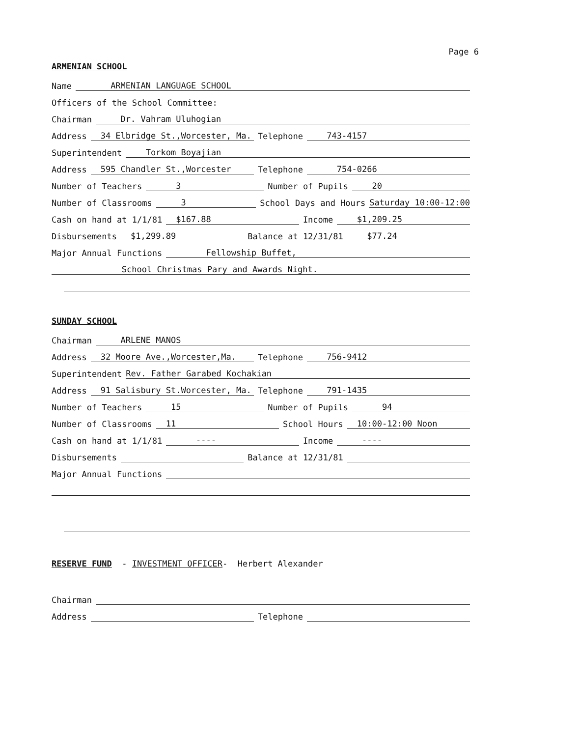Page 6
ARMENIAN SCHOOL
Name ARMENIAN LANGUAGE SCHOOL
Officers of the School Committee:
Chairman Dr. Vahram Uluhogian
Address 34 Elbridge St.,Worcester, Ma. Telephone 743-4157
Superintendent Torkom Boyajian
Address 595 Chandler St.,Worcester Telephone 754-0266
Number of Teachers 3 Number of Pupils 20
Number of Classrooms 3 School Days and Hours Saturday 10:00-12:00
Cash on hand at 1/1/81 $167.88 Income $1,209.25
Disbursements $1,299.89 Balance at 12/31/81 $77.24
Major Annual Functions Fellowship Buffet,
School Christmas Pary and Awards Night.
SUNDAY SCHOOL
Chairman ARLENE MANOS
Address 32 Moore Ave.,Worcester,Ma. Telephone 756-9412
Superintendent Rev. Father Garabed Kochakian
Address 91 Salisbury St.Worcester, Ma. Telephone 791-1435
Number of Teachers 15 Number of Pupils 94
Number of Classrooms 11 School Hours 10:00-12:00 Noon
Cash on hand at 1/1/81 ---- Income ----
Disbursements Balance at 12/31/81
Major Annual Functions
RESERVE FUND - INVESTMENT OFFICER- Herbert Alexander
Chairman
Address Telephone